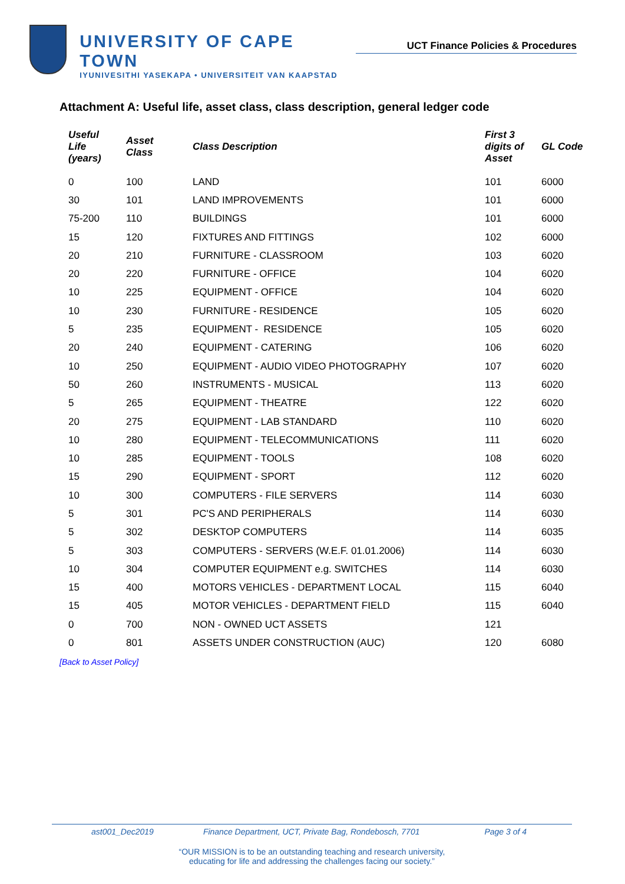UNIVERSITY OF CAPE TOWN
IYUNIVESITHI YASEKAPA • UNIVERSITEIT VAN KAAPSTAD
UCT Finance Policies & Procedures
Attachment A: Useful life, asset class, class description, general ledger code
| Useful Life (years) | Asset Class | Class Description | First 3 digits of Asset | GL Code |
| --- | --- | --- | --- | --- |
| 0 | 100 | LAND | 101 | 6000 |
| 30 | 101 | LAND IMPROVEMENTS | 101 | 6000 |
| 75-200 | 110 | BUILDINGS | 101 | 6000 |
| 15 | 120 | FIXTURES AND FITTINGS | 102 | 6000 |
| 20 | 210 | FURNITURE - CLASSROOM | 103 | 6020 |
| 20 | 220 | FURNITURE - OFFICE | 104 | 6020 |
| 10 | 225 | EQUIPMENT - OFFICE | 104 | 6020 |
| 10 | 230 | FURNITURE - RESIDENCE | 105 | 6020 |
| 5 | 235 | EQUIPMENT - RESIDENCE | 105 | 6020 |
| 20 | 240 | EQUIPMENT - CATERING | 106 | 6020 |
| 10 | 250 | EQUIPMENT - AUDIO VIDEO PHOTOGRAPHY | 107 | 6020 |
| 50 | 260 | INSTRUMENTS - MUSICAL | 113 | 6020 |
| 5 | 265 | EQUIPMENT - THEATRE | 122 | 6020 |
| 20 | 275 | EQUIPMENT - LAB STANDARD | 110 | 6020 |
| 10 | 280 | EQUIPMENT - TELECOMMUNICATIONS | 111 | 6020 |
| 10 | 285 | EQUIPMENT - TOOLS | 108 | 6020 |
| 15 | 290 | EQUIPMENT - SPORT | 112 | 6020 |
| 10 | 300 | COMPUTERS - FILE SERVERS | 114 | 6030 |
| 5 | 301 | PC'S AND PERIPHERALS | 114 | 6030 |
| 5 | 302 | DESKTOP COMPUTERS | 114 | 6035 |
| 5 | 303 | COMPUTERS - SERVERS (W.E.F. 01.01.2006) | 114 | 6030 |
| 10 | 304 | COMPUTER EQUIPMENT e.g. SWITCHES | 114 | 6030 |
| 15 | 400 | MOTORS VEHICLES - DEPARTMENT LOCAL | 115 | 6040 |
| 15 | 405 | MOTOR VEHICLES - DEPARTMENT FIELD | 115 | 6040 |
| 0 | 700 | NON - OWNED UCT ASSETS | 121 | |
| 0 | 801 | ASSETS UNDER CONSTRUCTION (AUC) | 120 | 6080 |
[Back to Asset Policy]
ast001_Dec2019 Finance Department, UCT, Private Bag, Rondebosch, 7701 Page 3 of 4
“OUR MISSION is to be an outstanding teaching and research university,
educating for life and addressing the challenges facing our society.”